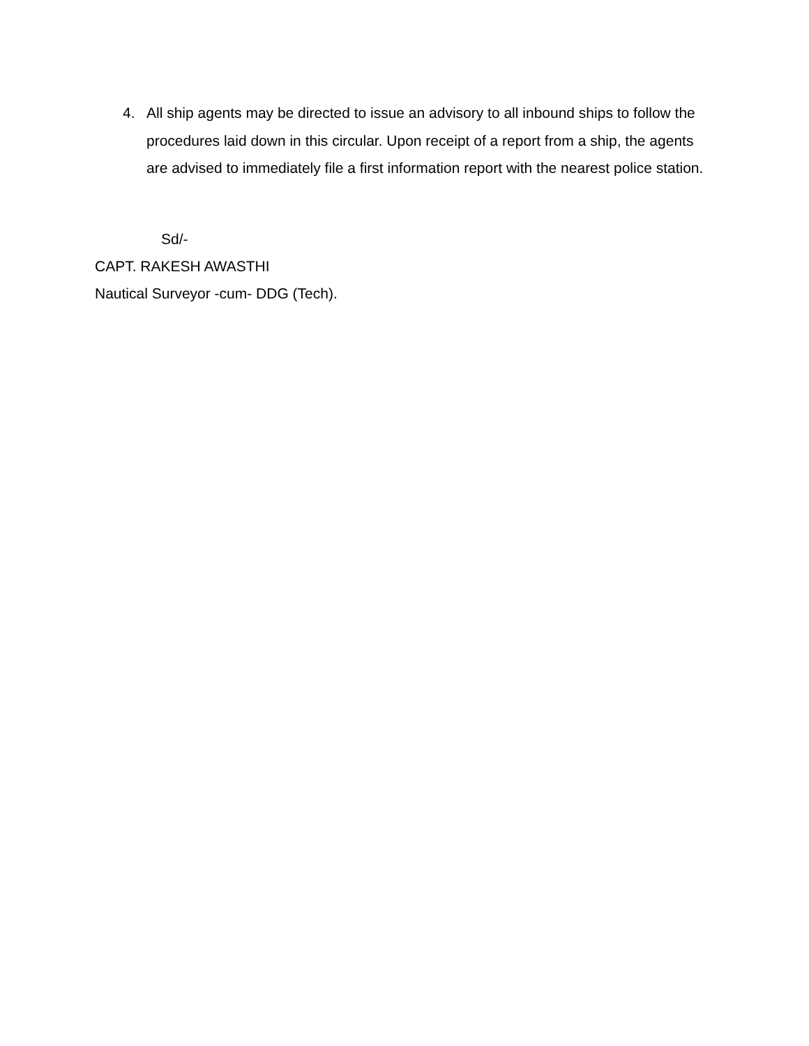4. All ship agents may be directed to issue an advisory to all inbound ships to follow the procedures laid down in this circular. Upon receipt of a report from a ship, the agents are advised to immediately file a first information report with the nearest police station.
Sd/-
CAPT. RAKESH AWASTHI
Nautical Surveyor -cum- DDG (Tech).